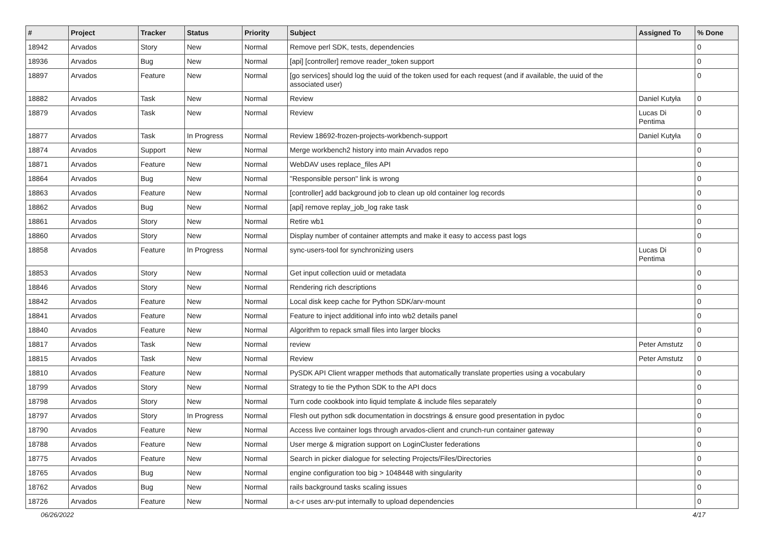| # | Project | Tracker | Status | Priority | Subject | Assigned To | % Done |
| --- | --- | --- | --- | --- | --- | --- | --- |
| 18942 | Arvados | Story | New | Normal | Remove perl SDK, tests, dependencies | | 0 |
| 18936 | Arvados | Bug | New | Normal | [api] [controller] remove reader_token support | | 0 |
| 18897 | Arvados | Feature | New | Normal | [go services] should log the uuid of the token used for each request (and if available, the uuid of the associated user) | | 0 |
| 18882 | Arvados | Task | New | Normal | Review | Daniel Kutyła | 0 |
| 18879 | Arvados | Task | New | Normal | Review | Lucas Di Pentima | 0 |
| 18877 | Arvados | Task | In Progress | Normal | Review 18692-frozen-projects-workbench-support | Daniel Kutyła | 0 |
| 18874 | Arvados | Support | New | Normal | Merge workbench2 history into main Arvados repo | | 0 |
| 18871 | Arvados | Feature | New | Normal | WebDAV uses replace_files API | | 0 |
| 18864 | Arvados | Bug | New | Normal | "Responsible person" link is wrong | | 0 |
| 18863 | Arvados | Feature | New | Normal | [controller] add background job to clean up old container log records | | 0 |
| 18862 | Arvados | Bug | New | Normal | [api] remove replay_job_log rake task | | 0 |
| 18861 | Arvados | Story | New | Normal | Retire wb1 | | 0 |
| 18860 | Arvados | Story | New | Normal | Display number of container attempts and make it easy to access past logs | | 0 |
| 18858 | Arvados | Feature | In Progress | Normal | sync-users-tool for synchronizing users | Lucas Di Pentima | 0 |
| 18853 | Arvados | Story | New | Normal | Get input collection uuid or metadata | | 0 |
| 18846 | Arvados | Story | New | Normal | Rendering rich descriptions | | 0 |
| 18842 | Arvados | Feature | New | Normal | Local disk keep cache for Python SDK/arv-mount | | 0 |
| 18841 | Arvados | Feature | New | Normal | Feature to inject additional info into wb2 details panel | | 0 |
| 18840 | Arvados | Feature | New | Normal | Algorithm to repack small files into larger blocks | | 0 |
| 18817 | Arvados | Task | New | Normal | review | Peter Amstutz | 0 |
| 18815 | Arvados | Task | New | Normal | Review | Peter Amstutz | 0 |
| 18810 | Arvados | Feature | New | Normal | PySDK API Client wrapper methods that automatically translate properties using a vocabulary | | 0 |
| 18799 | Arvados | Story | New | Normal | Strategy to tie the Python SDK to the API docs | | 0 |
| 18798 | Arvados | Story | New | Normal | Turn code cookbook into liquid template & include files separately | | 0 |
| 18797 | Arvados | Story | In Progress | Normal | Flesh out python sdk documentation in docstrings & ensure good presentation in pydoc | | 0 |
| 18790 | Arvados | Feature | New | Normal | Access live container logs through arvados-client and crunch-run container gateway | | 0 |
| 18788 | Arvados | Feature | New | Normal | User merge & migration support on LoginCluster federations | | 0 |
| 18775 | Arvados | Feature | New | Normal | Search in picker dialogue for selecting Projects/Files/Directories | | 0 |
| 18765 | Arvados | Bug | New | Normal | engine configuration too big > 1048448 with singularity | | 0 |
| 18762 | Arvados | Bug | New | Normal | rails background tasks scaling issues | | 0 |
| 18726 | Arvados | Feature | New | Normal | a-c-r uses arv-put internally to upload dependencies | | 0 |
06/26/2022 4/17